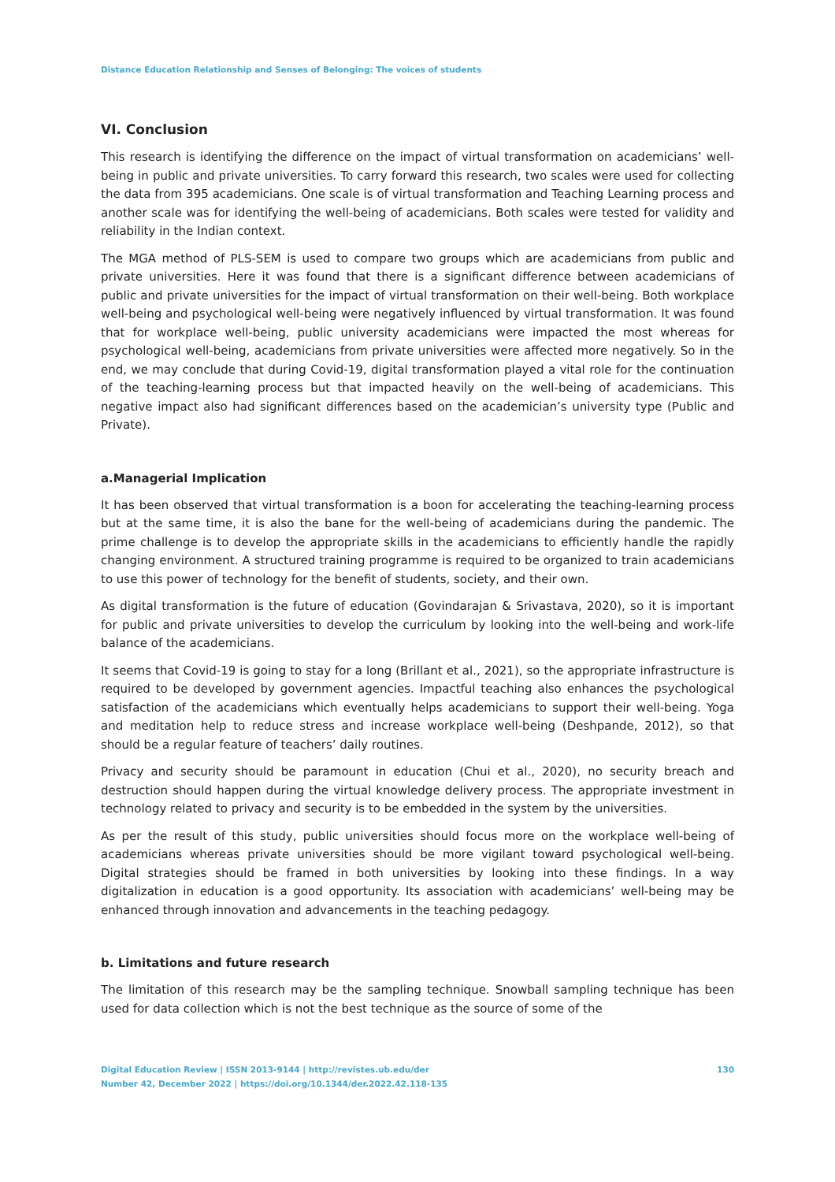Distance Education Relationship and Senses of Belonging: The voices of students
VI. Conclusion
This research is identifying the difference on the impact of virtual transformation on academicians’ well-being in public and private universities. To carry forward this research, two scales were used for collecting the data from 395 academicians. One scale is of virtual transformation and Teaching Learning process and another scale was for identifying the well-being of academicians. Both scales were tested for validity and reliability in the Indian context.
The MGA method of PLS-SEM is used to compare two groups which are academicians from public and private universities. Here it was found that there is a significant difference between academicians of public and private universities for the impact of virtual transformation on their well-being. Both workplace well-being and psychological well-being were negatively influenced by virtual transformation. It was found that for workplace well-being, public university academicians were impacted the most whereas for psychological well-being, academicians from private universities were affected more negatively. So in the end, we may conclude that during Covid-19, digital transformation played a vital role for the continuation of the teaching-learning process but that impacted heavily on the well-being of academicians. This negative impact also had significant differences based on the academician’s university type (Public and Private).
a.Managerial Implication
It has been observed that virtual transformation is a boon for accelerating the teaching-learning process but at the same time, it is also the bane for the well-being of academicians during the pandemic. The prime challenge is to develop the appropriate skills in the academicians to efficiently handle the rapidly changing environment. A structured training programme is required to be organized to train academicians to use this power of technology for the benefit of students, society, and their own.
As digital transformation is the future of education (Govindarajan & Srivastava, 2020), so it is important for public and private universities to develop the curriculum by looking into the well-being and work-life balance of the academicians.
It seems that Covid-19 is going to stay for a long (Brillant et al., 2021), so the appropriate infrastructure is required to be developed by government agencies. Impactful teaching also enhances the psychological satisfaction of the academicians which eventually helps academicians to support their well-being. Yoga and meditation help to reduce stress and increase workplace well-being (Deshpande, 2012), so that should be a regular feature of teachers’ daily routines.
Privacy and security should be paramount in education (Chui et al., 2020), no security breach and destruction should happen during the virtual knowledge delivery process. The appropriate investment in technology related to privacy and security is to be embedded in the system by the universities.
As per the result of this study, public universities should focus more on the workplace well-being of academicians whereas private universities should be more vigilant toward psychological well-being. Digital strategies should be framed in both universities by looking into these findings. In a way digitalization in education is a good opportunity. Its association with academicians’ well-being may be enhanced through innovation and advancements in the teaching pedagogy.
b. Limitations and future research
The limitation of this research may be the sampling technique. Snowball sampling technique has been used for data collection which is not the best technique as the source of some of the
Digital Education Review | ISSN 2013-9144 | http://revistes.ub.edu/der
Number 42, December 2022 | https://doi.org/10.1344/der.2022.42.118-135
130